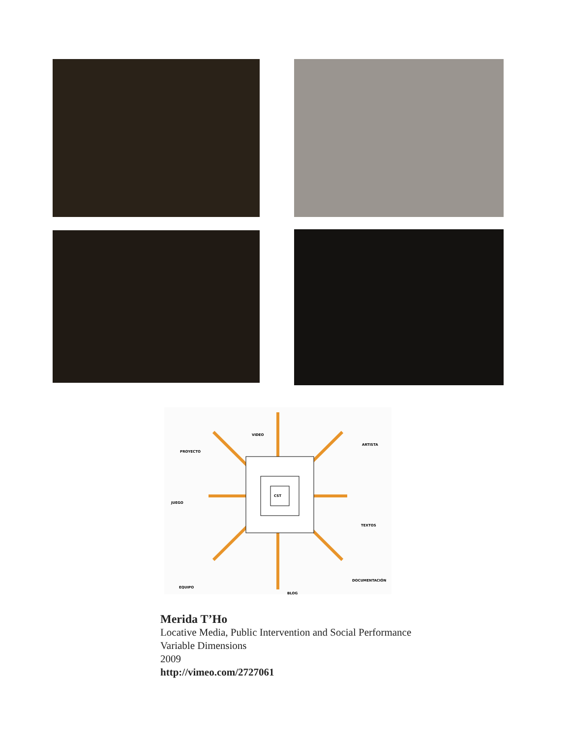CST
VIDEO
PROYECTO
ARTISTA
JUEGO
TEXTOS
EQUIPO
BLOG
DOCUMENTACIÓN
Merida T’Ho
Locative Media, Public Intervention and Social Performance
Variable Dimensions
2009
http://vimeo.com/2727061